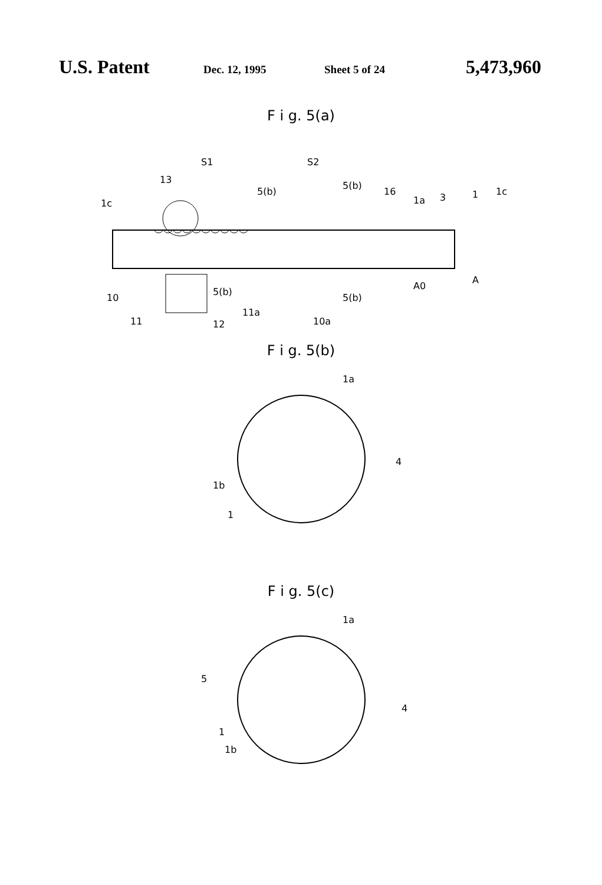U.S. Patent Dec. 12, 1995 Sheet 5 of 24 5,473,960
F i g. 5(a)
S1
S2
1c
13
5(b)
5(b)
16
1a
3
1
1c
10
5(b)
11a
11
12
10a
5(b)
A0
A
F i g. 5(b)
1a
4
1b
1
F i g. 5(c)
1a
5
4
1
1b